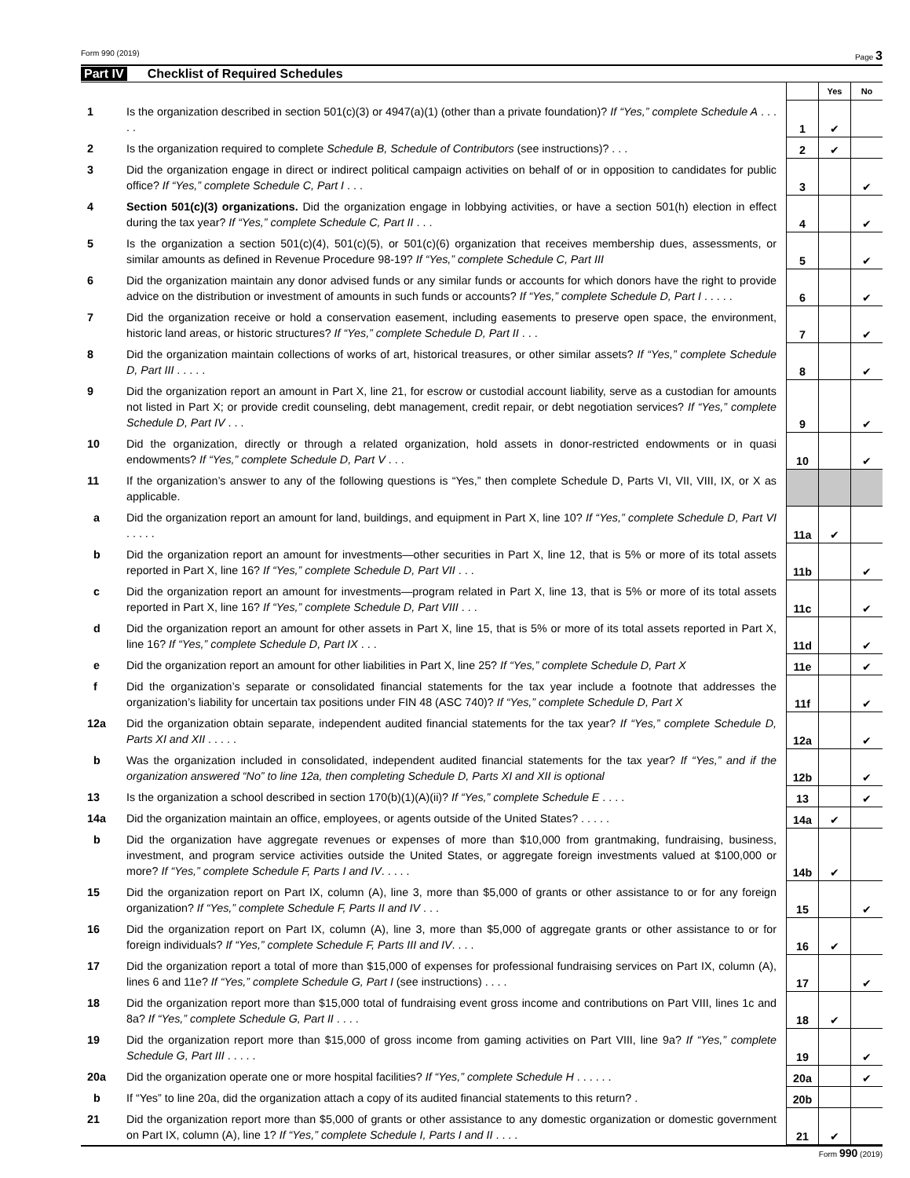Form 990 (2019) Page 3
Part IV Checklist of Required Schedules
| | | | Yes | No |
| 1 | Is the organization described in section 501(c)(3) or 4947(a)(1) (other than a private foundation)? If “Yes,” complete Schedule A . . . . . | 1 | ✔ | |
| 2 | Is the organization required to complete Schedule B, Schedule of Contributors (see instructions)? . . . | 2 | ✔ | |
| 3 | Did the organization engage in direct or indirect political campaign activities on behalf of or in opposition to candidates for public office? If “Yes,” complete Schedule C, Part I . . . | 3 | | ✔ |
| 4 | Section 501(c)(3) organizations. Did the organization engage in lobbying activities, or have a section 501(h) election in effect during the tax year? If “Yes,” complete Schedule C, Part II . . . | 4 | | ✔ |
| 5 | Is the organization a section 501(c)(4), 501(c)(5), or 501(c)(6) organization that receives membership dues, assessments, or similar amounts as defined in Revenue Procedure 98-19? If “Yes,” complete Schedule C, Part III | 5 | | ✔ |
| 6 | Did the organization maintain any donor advised funds or any similar funds or accounts for which donors have the right to provide advice on the distribution or investment of amounts in such funds or accounts? If “Yes,” complete Schedule D, Part I . . . . . | 6 | | ✔ |
| 7 | Did the organization receive or hold a conservation easement, including easements to preserve open space, the environment, historic land areas, or historic structures? If “Yes,” complete Schedule D, Part II . . . | 7 | | ✔ |
| 8 | Did the organization maintain collections of works of art, historical treasures, or other similar assets? If “Yes,” complete Schedule D, Part III . . . . . | 8 | | ✔ |
| 9 | Did the organization report an amount in Part X, line 21, for escrow or custodial account liability, serve as a custodian for amounts not listed in Part X; or provide credit counseling, debt management, credit repair, or debt negotiation services? If “Yes,” complete Schedule D, Part IV . . . | 9 | | ✔ |
| 10 | Did the organization, directly or through a related organization, hold assets in donor-restricted endowments or in quasi endowments? If “Yes,” complete Schedule D, Part V . . . | 10 | | ✔ |
| 11 | If the organization’s answer to any of the following questions is “Yes,” then complete Schedule D, Parts VI, VII, VIII, IX, or X as applicable. | | | |
| a | Did the organization report an amount for land, buildings, and equipment in Part X, line 10? If “Yes,” complete Schedule D, Part VI . . . . . | 11a | ✔ | |
| b | Did the organization report an amount for investments—other securities in Part X, line 12, that is 5% or more of its total assets reported in Part X, line 16? If “Yes,” complete Schedule D, Part VII . . . | 11b | | ✔ |
| c | Did the organization report an amount for investments—program related in Part X, line 13, that is 5% or more of its total assets reported in Part X, line 16? If “Yes,” complete Schedule D, Part VIII . . . | 11c | | ✔ |
| d | Did the organization report an amount for other assets in Part X, line 15, that is 5% or more of its total assets reported in Part X, line 16? If “Yes,” complete Schedule D, Part IX . . . | 11d | | ✔ |
| e | Did the organization report an amount for other liabilities in Part X, line 25? If “Yes,” complete Schedule D, Part X | 11e | | ✔ |
| f | Did the organization’s separate or consolidated financial statements for the tax year include a footnote that addresses the organization’s liability for uncertain tax positions under FIN 48 (ASC 740)? If “Yes,” complete Schedule D, Part X | 11f | | ✔ |
| 12a | Did the organization obtain separate, independent audited financial statements for the tax year? If “Yes,” complete Schedule D, Parts XI and XII . . . . . | 12a | | ✔ |
| b | Was the organization included in consolidated, independent audited financial statements for the tax year? If “Yes,” and if the organization answered “No” to line 12a, then completing Schedule D, Parts XI and XII is optional | 12b | | ✔ |
| 13 | Is the organization a school described in section 170(b)(1)(A)(ii)? If “Yes,” complete Schedule E . . . . | 13 | | ✔ |
| 14a | Did the organization maintain an office, employees, or agents outside of the United States? . . . . . | 14a | ✔ | |
| b | Did the organization have aggregate revenues or expenses of more than $10,000 from grantmaking, fundraising, business, investment, and program service activities outside the United States, or aggregate foreign investments valued at $100,000 or more? If “Yes,” complete Schedule F, Parts I and IV . . . . . | 14b | ✔ | |
| 15 | Did the organization report on Part IX, column (A), line 3, more than $5,000 of grants or other assistance to or for any foreign organization? If “Yes,” complete Schedule F, Parts II and IV . . . | 15 | | ✔ |
| 16 | Did the organization report on Part IX, column (A), line 3, more than $5,000 of aggregate grants or other assistance to or for foreign individuals? If “Yes,” complete Schedule F, Parts III and IV . . . . | 16 | ✔ | |
| 17 | Did the organization report a total of more than $15,000 of expenses for professional fundraising services on Part IX, column (A), lines 6 and 11e? If “Yes,” complete Schedule G, Part I (see instructions) . . . . | 17 | | ✔ |
| 18 | Did the organization report more than $15,000 total of fundraising event gross income and contributions on Part VIII, lines 1c and 8a? If “Yes,” complete Schedule G, Part II . . . . | 18 | ✔ | |
| 19 | Did the organization report more than $15,000 of gross income from gaming activities on Part VIII, line 9a? If “Yes,” complete Schedule G, Part III . . . . . | 19 | | ✔ |
| 20a | Did the organization operate one or more hospital facilities? If “Yes,” complete Schedule H . . . . . . | 20a | | ✔ |
| b | If “Yes” to line 20a, did the organization attach a copy of its audited financial statements to this return? . | 20b | | |
| 21 | Did the organization report more than $5,000 of grants or other assistance to any domestic organization or domestic government on Part IX, column (A), line 1? If “Yes,” complete Schedule I, Parts I and II . . . . | 21 | ✔ | |
Form 990 (2019)